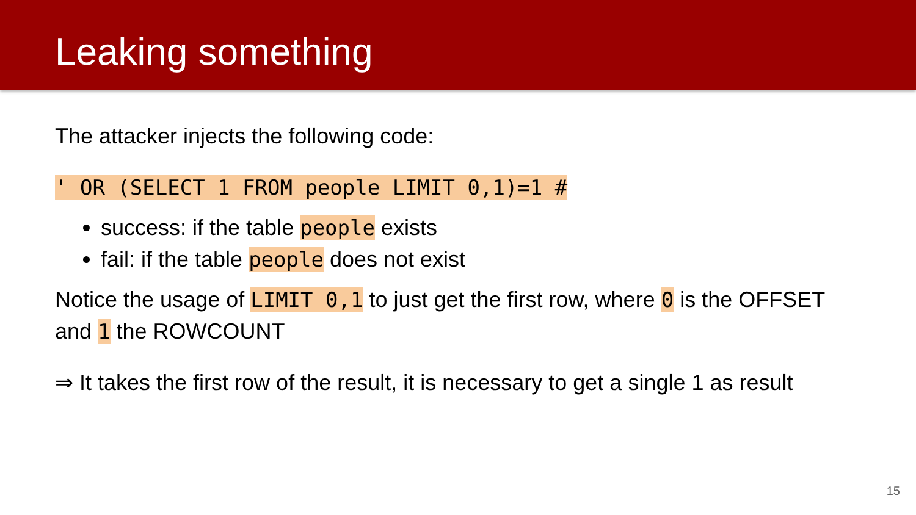Leaking something
The attacker injects the following code:
' OR (SELECT 1 FROM people LIMIT 0,1)=1 #
success: if the table people exists
fail: if the table people does not exist
Notice the usage of LIMIT 0,1 to just get the first row, where 0 is the OFFSET and 1 the ROWCOUNT
⇒ It takes the first row of the result, it is necessary to get a single 1 as result
15